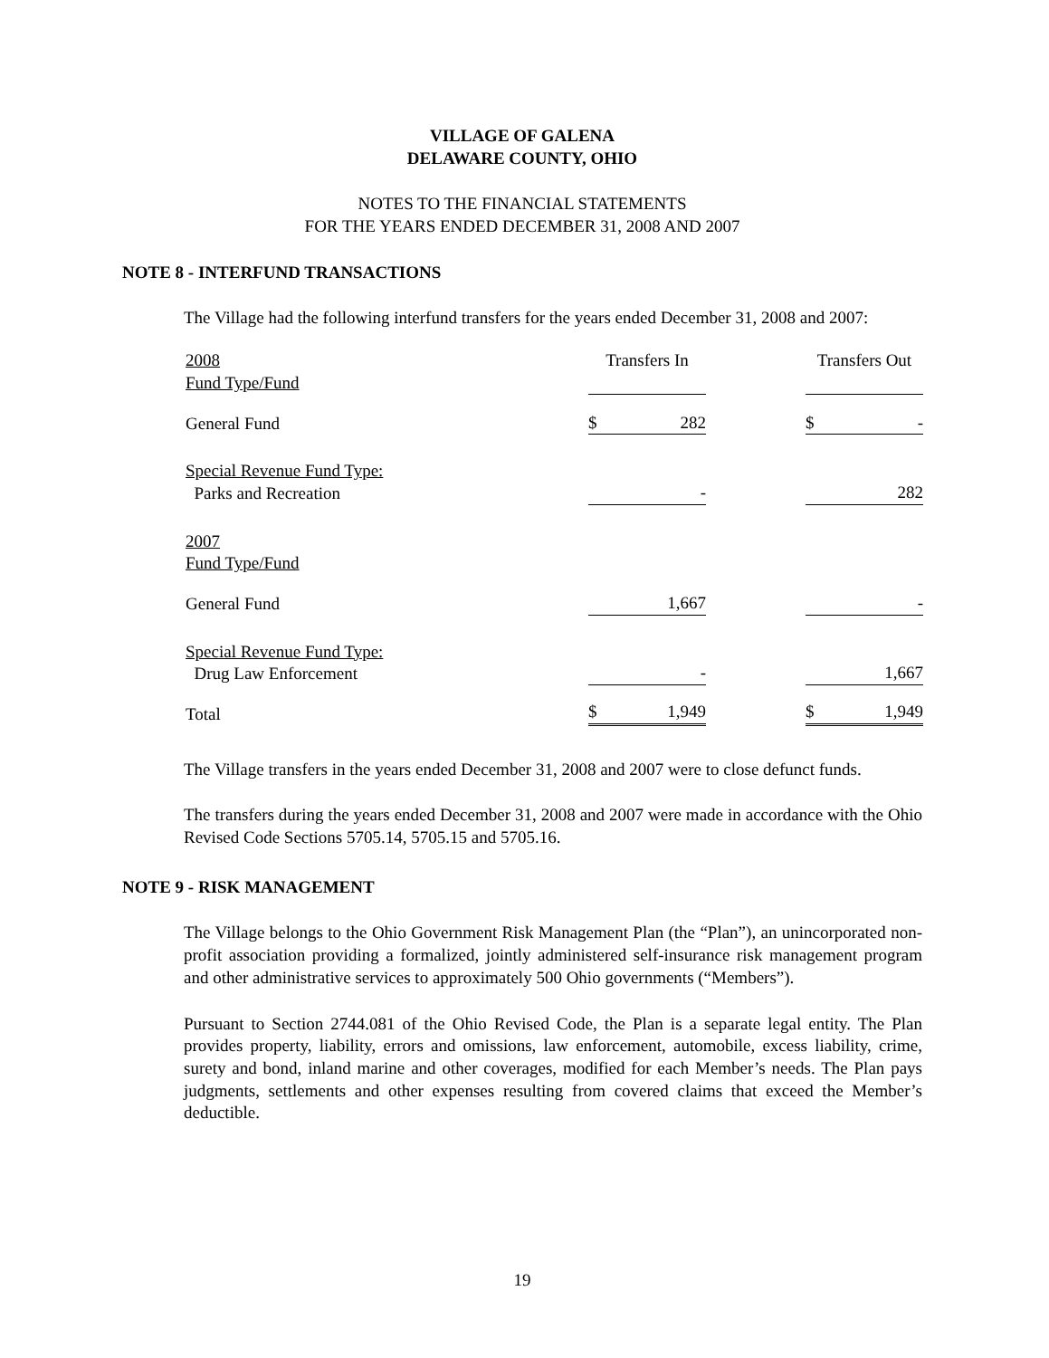VILLAGE OF GALENA
DELAWARE COUNTY, OHIO
NOTES TO THE FINANCIAL STATEMENTS
FOR THE YEARS ENDED DECEMBER 31, 2008 AND 2007
NOTE 8 - INTERFUND TRANSACTIONS
The Village had the following interfund transfers for the years ended December 31, 2008 and 2007:
| 2008 Fund Type/Fund | Transfers In | | Transfers Out |
| General Fund | $ 282 | | $ - |
| Special Revenue Fund Type: Parks and Recreation | - | | 282 |
| 2007 Fund Type/Fund | | | |
| General Fund | 1,667 | | - |
| Special Revenue Fund Type: Drug Law Enforcement | - | | 1,667 |
| Total | $ 1,949 | | $ 1,949 |
The Village transfers in the years ended December 31, 2008 and 2007 were to close defunct funds.
The transfers during the years ended December 31, 2008 and 2007 were made in accordance with the Ohio Revised Code Sections 5705.14, 5705.15 and 5705.16.
NOTE 9 - RISK MANAGEMENT
The Village belongs to the Ohio Government Risk Management Plan (the “Plan”), an unincorporated non-profit association providing a formalized, jointly administered self-insurance risk management program and other administrative services to approximately 500 Ohio governments (“Members”).
Pursuant to Section 2744.081 of the Ohio Revised Code, the Plan is a separate legal entity. The Plan provides property, liability, errors and omissions, law enforcement, automobile, excess liability, crime, surety and bond, inland marine and other coverages, modified for each Member’s needs. The Plan pays judgments, settlements and other expenses resulting from covered claims that exceed the Member’s deductible.
19